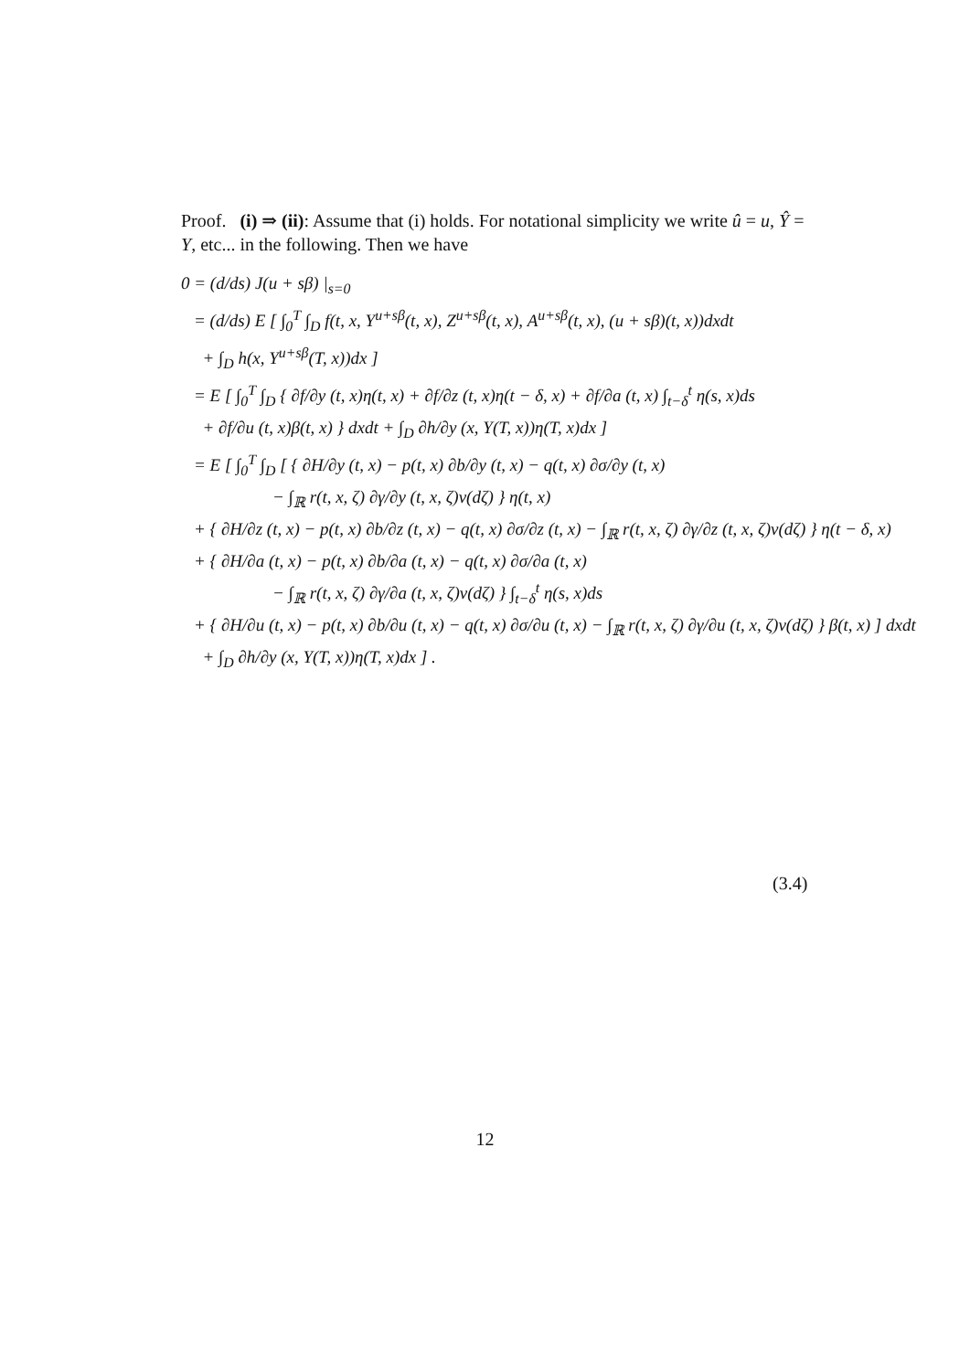Proof. (i) ⇒ (ii): Assume that (i) holds. For notational simplicity we write û = u, Ŷ = Y, etc... in the following. Then we have
0 = (d/ds) J(u + sβ) |<sub>s=0</sub>
= (d/ds) E [ ∫<sub>0</sub><sup>T</sup> ∫<sub>D</sub> f(t, x, Y<sup>u+sβ</sup>(t, x), Z<sup>u+sβ</sup>(t, x), A<sup>u+sβ</sup>(t, x), (u + sβ)(t, x))dxdt
+ ∫<sub>D</sub> h(x, Y<sup>u+sβ</sup>(T, x))dx ]
= E [ ∫<sub>0</sub><sup>T</sup> ∫<sub>D</sub> { ∂f/∂y (t, x)η(t, x) + ∂f/∂z (t, x)η(t − δ, x) + ∂f/∂a (t, x) ∫<sub>t−δ</sub><sup>t</sup> η(s, x)ds
+ ∂f/∂u (t, x)β(t, x) } dxdt + ∫<sub>D</sub> ∂h/∂y (x, Y(T, x))η(T, x)dx ]
= E [ ∫<sub>0</sub><sup>T</sup> ∫<sub>D</sub> [ { ∂H/∂y (t, x) − p(t, x) ∂b/∂y (t, x) − q(t, x) ∂σ/∂y (t, x)
− ∫<sub>ℝ</sub> r(t, x, ζ) ∂γ/∂y (t, x, ζ)ν(dζ) } η(t, x)
+ { ∂H/∂z (t, x) − p(t, x) ∂b/∂z (t, x) − q(t, x) ∂σ/∂z (t, x) − ∫<sub>ℝ</sub> r(t, x, ζ) ∂γ/∂z (t, x, ζ)ν(dζ) } η(t − δ, x)
+ { ∂H/∂a (t, x) − p(t, x) ∂b/∂a (t, x) − q(t, x) ∂σ/∂a (t, x)
− ∫<sub>ℝ</sub> r(t, x, ζ) ∂γ/∂a (t, x, ζ)ν(dζ) } ∫<sub>t−δ</sub><sup>t</sup> η(s, x)ds
+ { ∂H/∂u (t, x) − p(t, x) ∂b/∂u (t, x) − q(t, x) ∂σ/∂u (t, x) − ∫<sub>ℝ</sub> r(t, x, ζ) ∂γ/∂u (t, x, ζ)ν(dζ) } β(t, x) ] dxdt
+ ∫<sub>D</sub> ∂h/∂y (x, Y(T, x))η(T, x)dx ] .
(3.4)
12